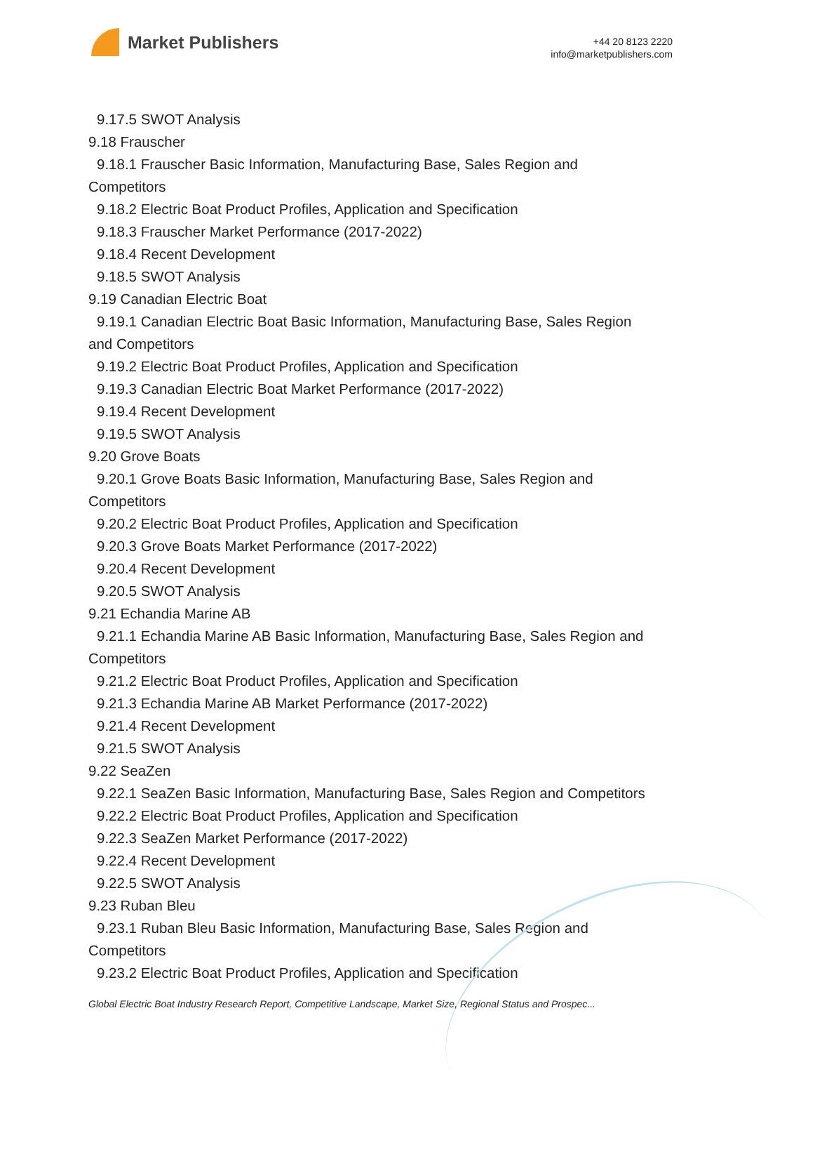Market Publishers
+44 20 8123 2220
info@marketpublishers.com
9.17.5 SWOT Analysis
9.18 Frauscher
9.18.1 Frauscher Basic Information, Manufacturing Base, Sales Region and
Competitors
9.18.2 Electric Boat Product Profiles, Application and Specification
9.18.3 Frauscher Market Performance (2017-2022)
9.18.4 Recent Development
9.18.5 SWOT Analysis
9.19 Canadian Electric Boat
9.19.1 Canadian Electric Boat Basic Information, Manufacturing Base, Sales Region
and Competitors
9.19.2 Electric Boat Product Profiles, Application and Specification
9.19.3 Canadian Electric Boat Market Performance (2017-2022)
9.19.4 Recent Development
9.19.5 SWOT Analysis
9.20 Grove Boats
9.20.1 Grove Boats Basic Information, Manufacturing Base, Sales Region and
Competitors
9.20.2 Electric Boat Product Profiles, Application and Specification
9.20.3 Grove Boats Market Performance (2017-2022)
9.20.4 Recent Development
9.20.5 SWOT Analysis
9.21 Echandia Marine AB
9.21.1 Echandia Marine AB Basic Information, Manufacturing Base, Sales Region and
Competitors
9.21.2 Electric Boat Product Profiles, Application and Specification
9.21.3 Echandia Marine AB Market Performance (2017-2022)
9.21.4 Recent Development
9.21.5 SWOT Analysis
9.22 SeaZen
9.22.1 SeaZen Basic Information, Manufacturing Base, Sales Region and Competitors
9.22.2 Electric Boat Product Profiles, Application and Specification
9.22.3 SeaZen Market Performance (2017-2022)
9.22.4 Recent Development
9.22.5 SWOT Analysis
9.23 Ruban Bleu
9.23.1 Ruban Bleu Basic Information, Manufacturing Base, Sales Region and
Competitors
9.23.2 Electric Boat Product Profiles, Application and Specification
Global Electric Boat Industry Research Report, Competitive Landscape, Market Size, Regional Status and Prospec...